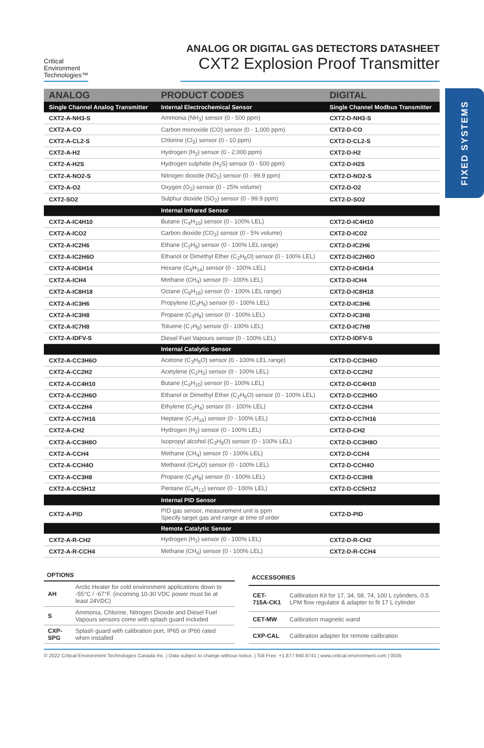Critical
Environment
Technologies™
ANALOG OR DIGITAL GAS DETECTORS DATASHEET
CXT2 Explosion Proof Transmitter
FIXED SYSTEMS
| ANALOG | PRODUCT CODES | DIGITAL |
| --- | --- | --- |
| Single Channel Analog Transmitter | Internal Electrochemical Sensor | Single Channel Modbus Transmitter |
| CXT2-A-NH3-S | Ammonia (NH<sub>3</sub>) sensor (0 - 500 ppm) | CXT2-D-NH3-S |
| CXT2-A-CO | Carbon monoxide (CO) sensor (0 - 1,000 ppm) | CXT2-D-CO |
| CXT2-A-CL2-S | Chlorine (Cl<sub>2</sub>) sensor (0 - 10 ppm) | CXT2-D-CL2-S |
| CXT2-A-H2 | Hydrogen (H<sub>2</sub>) sensor (0 - 2,000 ppm) | CXT2-D-H2 |
| CXT2-A-H2S | Hydrogen sulphide (H<sub>2</sub>S) sensor (0 - 500 ppm) | CXT2-D-H2S |
| CXT2-A-NO2-S | Nitrogen dioxide (NO<sub>2</sub>) sensor (0 - 99.9 ppm) | CXT2-D-NO2-S |
| CXT2-A-O2 | Oxygen (O<sub>2</sub>) sensor (0 - 25% volume) | CXT2-D-O2 |
| CXT2-SO2 | Sulphur dioxide (SO<sub>2</sub>) sensor (0 - 99.9 ppm) | CXT2-D-SO2 |
| | Internal Infrared Sensor | |
| CXT2-A-IC4H10 | Butane (C<sub>4</sub>H<sub>10</sub>) sensor (0 - 100% LEL) | CXT2-D-IC4H10 |
| CXT2-A-ICO2 | Carbon dioxide (CO<sub>2</sub>) sensor (0 - 5% volume) | CXT2-D-ICO2 |
| CXT2-A-IC2H6 | Ethane (C<sub>2</sub>H<sub>6</sub>) sensor (0 - 100% LEL range) | CXT2-D-IC2H6 |
| CXT2-A-IC2H6O | Ethanol or Dimethyl Ether (C<sub>2</sub>H<sub>6</sub>O) sensor (0 - 100% LEL) | CXT2-D-IC2H6O |
| CXT2-A-IC6H14 | Hexane (C<sub>6</sub>H<sub>14</sub>) sensor (0 - 100% LEL) | CXT2-D-IC6H14 |
| CXT2-A-ICH4 | Methane (CH<sub>4</sub>) sensor (0 - 100% LEL) | CXT2-D-ICH4 |
| CXT2-A-IC8H18 | Octane (C<sub>8</sub>H<sub>18</sub>) sensor (0 - 100% LEL range) | CXT2-D-IC8H18 |
| CXT2-A-IC3H6 | Propylene (C<sub>3</sub>H<sub>6</sub>) sensor (0 - 100% LEL) | CXT2-D-IC3H6 |
| CXT2-A-IC3H8 | Propane (C<sub>3</sub>H<sub>8</sub>) sensor (0 - 100% LEL) | CXT2-D-IC3H8 |
| CXT2-A-IC7H8 | Toluene (C<sub>7</sub>H<sub>8</sub>) sensor (0 - 100% LEL) | CXT2-D-IC7H8 |
| CXT2-A-IDFV-S | Diesel Fuel Vapours sensor (0 - 100% LEL) | CXT2-D-IDFV-S |
| | Internal Catalytic Sensor | |
| CXT2-A-CC3H6O | Acetone (C<sub>3</sub>H<sub>6</sub>O) sensor (0 - 100% LEL range) | CXT2-D-CC3H6O |
| CXT2-A-CC2H2 | Acetylene (C<sub>2</sub>H<sub>2</sub>) sensor (0 - 100% LEL) | CXT2-D-CC2H2 |
| CXT2-A-CC4H10 | Butane (C<sub>4</sub>H<sub>10</sub>) sensor (0 - 100% LEL) | CXT2-D-CC4H10 |
| CXT2-A-CC2H6O | Ethanol or Dimethyl Ether (C<sub>2</sub>H<sub>6</sub>O) sensor (0 - 100% LEL) | CXT2-D-CC2H6O |
| CXT2-A-CC2H4 | Ethylene (C<sub>2</sub>H<sub>4</sub>) sensor (0 - 100% LEL) | CXT2-D-CC2H4 |
| CXT2-A-CC7H16 | Heptane (C<sub>7</sub>H<sub>16</sub>) sensor (0 - 100% LEL) | CXT2-D-CC7H16 |
| CXT2-A-CH2 | Hydrogen (H<sub>2</sub>) sensor (0 - 100% LEL) | CXT2-D-CH2 |
| CXT2-A-CC3H8O | Isopropyl alcohol (C<sub>3</sub>H<sub>8</sub>O) sensor (0 - 100% LEL) | CXT2-D-CC3H8O |
| CXT2-A-CCH4 | Methane (CH<sub>4</sub>) sensor (0 - 100% LEL) | CXT2-D-CCH4 |
| CXT2-A-CCH4O | Methanol (CH<sub>4</sub>O) sensor (0 - 100% LEL) | CXT2-D-CCH4O |
| CXT2-A-CC3H8 | Propane (C<sub>3</sub>H<sub>8</sub>) sensor (0 - 100% LEL) | CXT2-D-CC3H8 |
| CXT2-A-CC5H12 | Pentane (C<sub>5</sub>H<sub>12</sub>) sensor (0 - 100% LEL) | CXT2-D-CC5H12 |
| | Internal PID Sensor | |
| CXT2-A-PID | PID gas sensor, measurement unit is ppm Specify target gas and range at time of order | CXT2-D-PID |
| | Remote Catalytic Sensor | |
| CXT2-A-R-CH2 | Hydrogen (H<sub>2</sub>) sensor (0 - 100% LEL) | CXT2-D-R-CH2 |
| CXT2-A-R-CCH4 | Methane (CH<sub>4</sub>) sensor (0 - 100% LEL) | CXT2-D-R-CCH4 |
| OPTIONS | |
| --- | --- |
| AH | Arctic Heater for cold environment applications down to -55°C / -67°F. (incoming 10-30 VDC power must be at least 24VDC) |
| S | Ammonia, Chlorine, Nitrogen Dioxide and Diesel Fuel Vapours sensors come with splash guard included |
| CXP-SPG | Splash guard with calibration port, IP65 or IP66 rated when installed |
| ACCESSORIES | |
| --- | --- |
| CET-715A-CK1 | Calibration Kit for 17, 34, 58, 74, 100 L cylinders, 0.5 LPM flow regulator & adapter to fit 17 L cylinder |
| CET-MW | Calibration magnetic wand |
| CXP-CAL | Calibration adapter for remote calibration |
© 2022 Critical Environment Technologies Canada Inc. | Data subject to change without notice. | Toll Free: +1.877.940.8741 | www.critical-environment.com | 0505